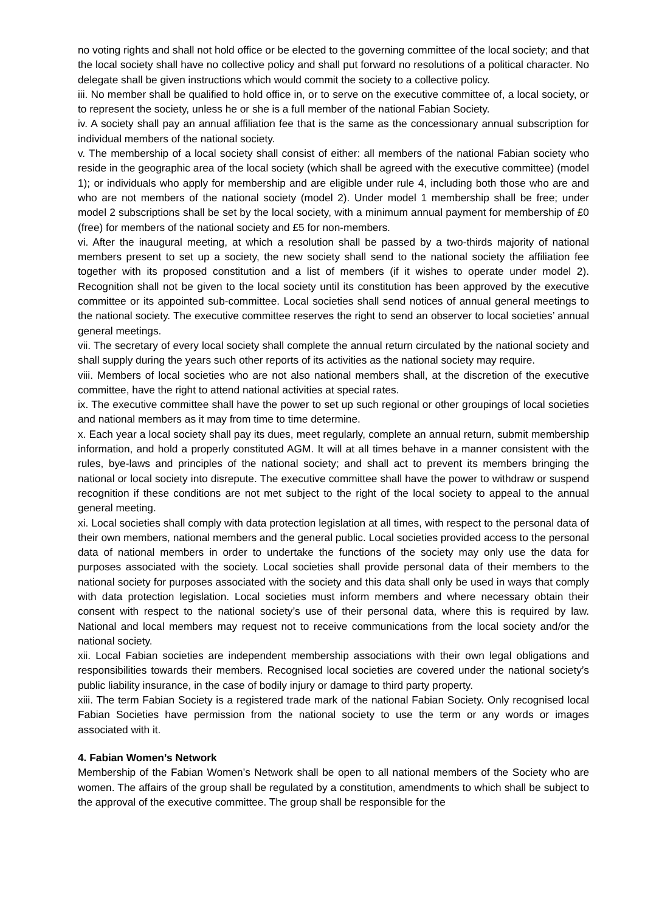no voting rights and shall not hold office or be elected to the governing committee of the local society; and that the local society shall have no collective policy and shall put forward no resolutions of a political character. No delegate shall be given instructions which would commit the society to a collective policy.
iii. No member shall be qualified to hold office in, or to serve on the executive committee of, a local society, or to represent the society, unless he or she is a full member of the national Fabian Society.
iv. A society shall pay an annual affiliation fee that is the same as the concessionary annual subscription for individual members of the national society.
v. The membership of a local society shall consist of either: all members of the national Fabian society who reside in the geographic area of the local society (which shall be agreed with the executive committee) (model 1); or individuals who apply for membership and are eligible under rule 4, including both those who are and who are not members of the national society (model 2). Under model 1 membership shall be free; under model 2 subscriptions shall be set by the local society, with a minimum annual payment for membership of £0 (free) for members of the national society and £5 for non-members.
vi. After the inaugural meeting, at which a resolution shall be passed by a two-thirds majority of national members present to set up a society, the new society shall send to the national society the affiliation fee together with its proposed constitution and a list of members (if it wishes to operate under model 2). Recognition shall not be given to the local society until its constitution has been approved by the executive committee or its appointed sub-committee. Local societies shall send notices of annual general meetings to the national society. The executive committee reserves the right to send an observer to local societies’ annual general meetings.
vii. The secretary of every local society shall complete the annual return circulated by the national society and shall supply during the years such other reports of its activities as the national society may require.
viii. Members of local societies who are not also national members shall, at the discretion of the executive committee, have the right to attend national activities at special rates.
ix. The executive committee shall have the power to set up such regional or other groupings of local societies and national members as it may from time to time determine.
x. Each year a local society shall pay its dues, meet regularly, complete an annual return, submit membership information, and hold a properly constituted AGM. It will at all times behave in a manner consistent with the rules, bye-laws and principles of the national society; and shall act to prevent its members bringing the national or local society into disrepute. The executive committee shall have the power to withdraw or suspend recognition if these conditions are not met subject to the right of the local society to appeal to the annual general meeting.
xi. Local societies shall comply with data protection legislation at all times, with respect to the personal data of their own members, national members and the general public. Local societies provided access to the personal data of national members in order to undertake the functions of the society may only use the data for purposes associated with the society. Local societies shall provide personal data of their members to the national society for purposes associated with the society and this data shall only be used in ways that comply with data protection legislation. Local societies must inform members and where necessary obtain their consent with respect to the national society’s use of their personal data, where this is required by law. National and local members may request not to receive communications from the local society and/or the national society.
xii. Local Fabian societies are independent membership associations with their own legal obligations and responsibilities towards their members. Recognised local societies are covered under the national society’s public liability insurance, in the case of bodily injury or damage to third party property.
xiii. The term Fabian Society is a registered trade mark of the national Fabian Society. Only recognised local Fabian Societies have permission from the national society to use the term or any words or images associated with it.
4. Fabian Women’s Network
Membership of the Fabian Women’s Network shall be open to all national members of the Society who are women. The affairs of the group shall be regulated by a constitution, amendments to which shall be subject to the approval of the executive committee. The group shall be responsible for the